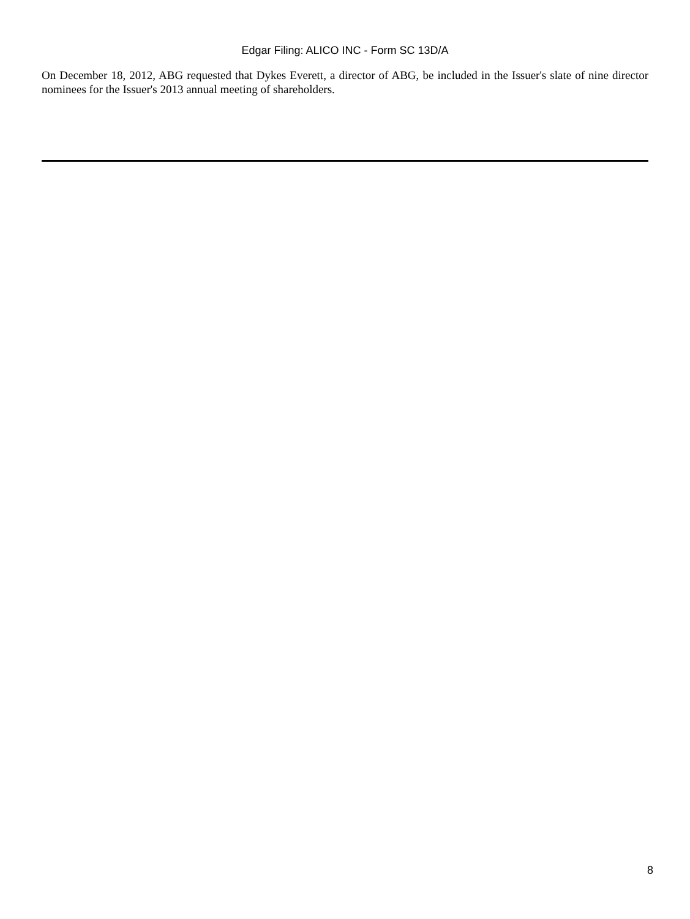Edgar Filing: ALICO INC - Form SC 13D/A
On December 18, 2012, ABG requested that Dykes Everett, a director of ABG, be included in the Issuer's slate of nine director nominees for the Issuer's 2013 annual meeting of shareholders.
8